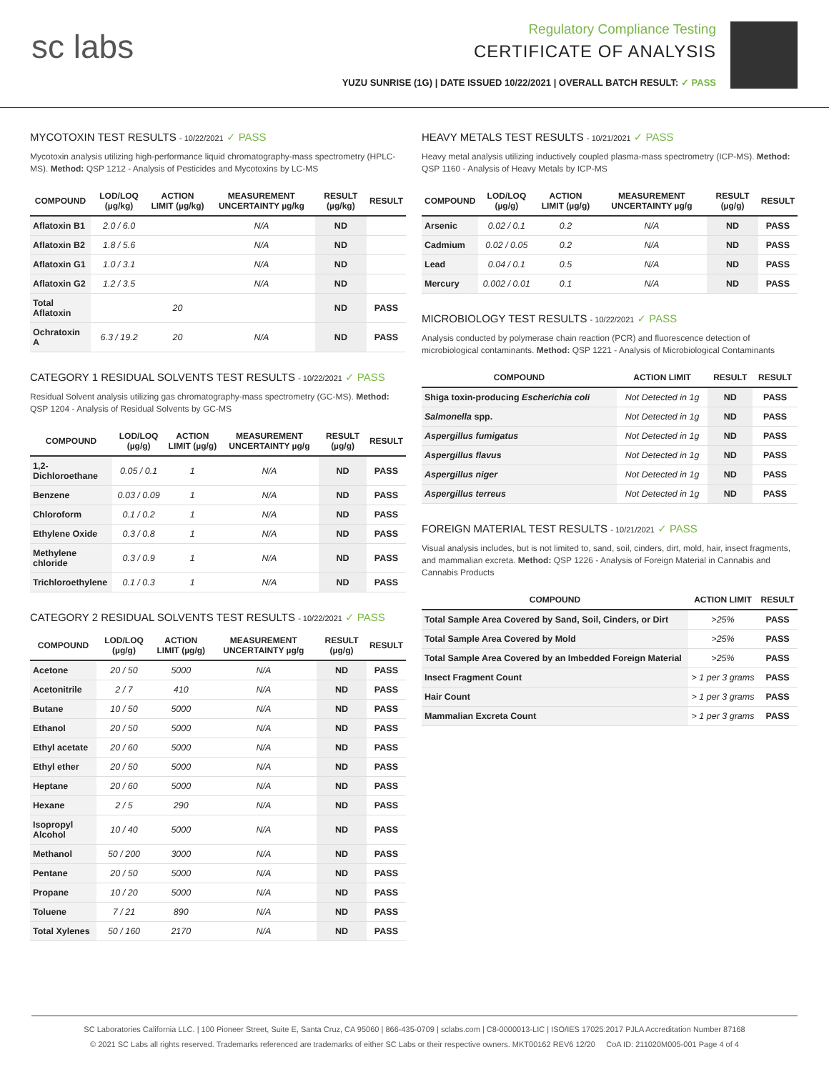sc labs
Regulatory Compliance Testing
CERTIFICATE OF ANALYSIS
YUZU SUNRISE (1G) | DATE ISSUED 10/22/2021 | OVERALL BATCH RESULT: ✓ PASS
MYCOTOXIN TEST RESULTS - 10/22/2021 ✓ PASS
Mycotoxin analysis utilizing high-performance liquid chromatography-mass spectrometry (HPLC-MS). Method: QSP 1212 - Analysis of Pesticides and Mycotoxins by LC-MS
| COMPOUND | LOD/LOQ (µg/kg) | ACTION LIMIT (µg/kg) | MEASUREMENT UNCERTAINTY µg/kg | RESULT (µg/kg) | RESULT |
| --- | --- | --- | --- | --- | --- |
| Aflatoxin B1 | 2.0 / 6.0 | | N/A | ND | |
| Aflatoxin B2 | 1.8 / 5.6 | | N/A | ND | |
| Aflatoxin G1 | 1.0 / 3.1 | | N/A | ND | |
| Aflatoxin G2 | 1.2 / 3.5 | | N/A | ND | |
| Total Aflatoxin | | 20 | | ND | PASS |
| Ochratoxin A | 6.3 / 19.2 | 20 | N/A | ND | PASS |
CATEGORY 1 RESIDUAL SOLVENTS TEST RESULTS - 10/22/2021 ✓ PASS
Residual Solvent analysis utilizing gas chromatography-mass spectrometry (GC-MS). Method: QSP 1204 - Analysis of Residual Solvents by GC-MS
| COMPOUND | LOD/LOQ (µg/g) | ACTION LIMIT (µg/g) | MEASUREMENT UNCERTAINTY µg/g | RESULT (µg/g) | RESULT |
| --- | --- | --- | --- | --- | --- |
| 1,2-Dichloroethane | 0.05 / 0.1 | 1 | N/A | ND | PASS |
| Benzene | 0.03 / 0.09 | 1 | N/A | ND | PASS |
| Chloroform | 0.1 / 0.2 | 1 | N/A | ND | PASS |
| Ethylene Oxide | 0.3 / 0.8 | 1 | N/A | ND | PASS |
| Methylene chloride | 0.3 / 0.9 | 1 | N/A | ND | PASS |
| Trichloroethylene | 0.1 / 0.3 | 1 | N/A | ND | PASS |
CATEGORY 2 RESIDUAL SOLVENTS TEST RESULTS - 10/22/2021 ✓ PASS
| COMPOUND | LOD/LOQ (µg/g) | ACTION LIMIT (µg/g) | MEASUREMENT UNCERTAINTY µg/g | RESULT (µg/g) | RESULT |
| --- | --- | --- | --- | --- | --- |
| Acetone | 20 / 50 | 5000 | N/A | ND | PASS |
| Acetonitrile | 2 / 7 | 410 | N/A | ND | PASS |
| Butane | 10 / 50 | 5000 | N/A | ND | PASS |
| Ethanol | 20 / 50 | 5000 | N/A | ND | PASS |
| Ethyl acetate | 20 / 60 | 5000 | N/A | ND | PASS |
| Ethyl ether | 20 / 50 | 5000 | N/A | ND | PASS |
| Heptane | 20 / 60 | 5000 | N/A | ND | PASS |
| Hexane | 2 / 5 | 290 | N/A | ND | PASS |
| Isopropyl Alcohol | 10 / 40 | 5000 | N/A | ND | PASS |
| Methanol | 50 / 200 | 3000 | N/A | ND | PASS |
| Pentane | 20 / 50 | 5000 | N/A | ND | PASS |
| Propane | 10 / 20 | 5000 | N/A | ND | PASS |
| Toluene | 7 / 21 | 890 | N/A | ND | PASS |
| Total Xylenes | 50 / 160 | 2170 | N/A | ND | PASS |
HEAVY METALS TEST RESULTS - 10/21/2021 ✓ PASS
Heavy metal analysis utilizing inductively coupled plasma-mass spectrometry (ICP-MS). Method: QSP 1160 - Analysis of Heavy Metals by ICP-MS
| COMPOUND | LOD/LOQ (µg/g) | ACTION LIMIT (µg/g) | MEASUREMENT UNCERTAINTY µg/g | RESULT (µg/g) | RESULT |
| --- | --- | --- | --- | --- | --- |
| Arsenic | 0.02 / 0.1 | 0.2 | N/A | ND | PASS |
| Cadmium | 0.02 / 0.05 | 0.2 | N/A | ND | PASS |
| Lead | 0.04 / 0.1 | 0.5 | N/A | ND | PASS |
| Mercury | 0.002 / 0.01 | 0.1 | N/A | ND | PASS |
MICROBIOLOGY TEST RESULTS - 10/22/2021 ✓ PASS
Analysis conducted by polymerase chain reaction (PCR) and fluorescence detection of microbiological contaminants. Method: QSP 1221 - Analysis of Microbiological Contaminants
| COMPOUND | ACTION LIMIT | RESULT | RESULT |
| --- | --- | --- | --- |
| Shiga toxin-producing Escherichia coli | Not Detected in 1g | ND | PASS |
| Salmonella spp. | Not Detected in 1g | ND | PASS |
| Aspergillus fumigatus | Not Detected in 1g | ND | PASS |
| Aspergillus flavus | Not Detected in 1g | ND | PASS |
| Aspergillus niger | Not Detected in 1g | ND | PASS |
| Aspergillus terreus | Not Detected in 1g | ND | PASS |
FOREIGN MATERIAL TEST RESULTS - 10/21/2021 ✓ PASS
Visual analysis includes, but is not limited to, sand, soil, cinders, dirt, mold, hair, insect fragments, and mammalian excreta. Method: QSP 1226 - Analysis of Foreign Material in Cannabis and Cannabis Products
| COMPOUND | ACTION LIMIT | RESULT |
| --- | --- | --- |
| Total Sample Area Covered by Sand, Soil, Cinders, or Dirt | >25% | PASS |
| Total Sample Area Covered by Mold | >25% | PASS |
| Total Sample Area Covered by an Imbedded Foreign Material | >25% | PASS |
| Insect Fragment Count | > 1 per 3 grams | PASS |
| Hair Count | > 1 per 3 grams | PASS |
| Mammalian Excreta Count | > 1 per 3 grams | PASS |
SC Laboratories California LLC. | 100 Pioneer Street, Suite E, Santa Cruz, CA 95060 | 866-435-0709 | sclabs.com | C8-0000013-LIC | ISO/IES 17025:2017 PJLA Accreditation Number 87168
© 2021 SC Labs all rights reserved. Trademarks referenced are trademarks of either SC Labs or their respective owners. MKT00162 REV6 12/20 CoA ID: 211020M005-001 Page 4 of 4